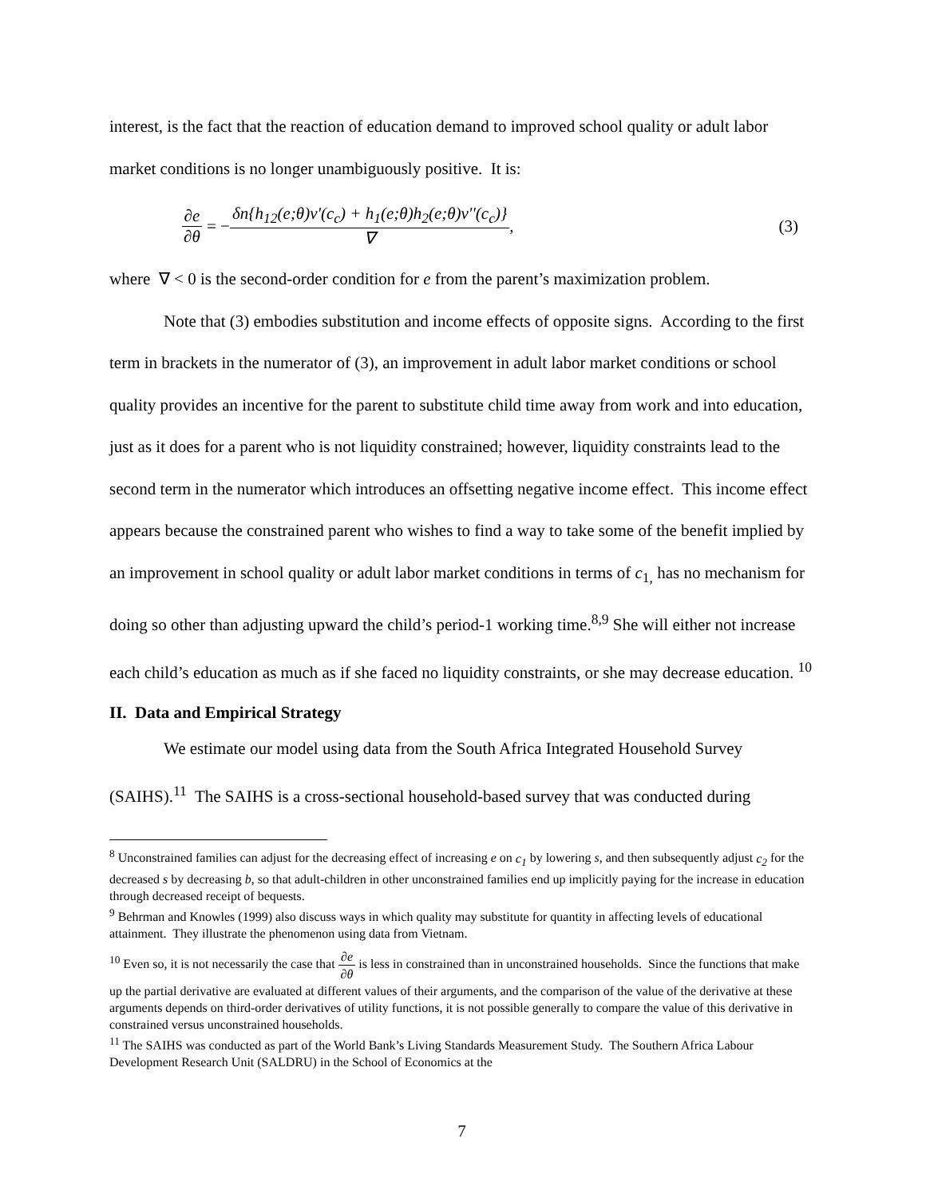interest, is the fact that the reaction of education demand to improved school quality or adult labor market conditions is no longer unambiguously positive. It is:
∂e ∂θ = − δn{h<sub>12</sub>(e;θ)v'(c<sub>c</sub>) + h<sub>1</sub>(e;θ)h<sub>2</sub>(e;θ)v''(c<sub>c</sub>)} ∇ , (3)
where ∇ < 0 is the second-order condition for e from the parent’s maximization problem.
Note that (3) embodies substitution and income effects of opposite signs. According to the first term in brackets in the numerator of (3), an improvement in adult labor market conditions or school quality provides an incentive for the parent to substitute child time away from work and into education, just as it does for a parent who is not liquidity constrained; however, liquidity constraints lead to the second term in the numerator which introduces an offsetting negative income effect. This income effect appears because the constrained parent who wishes to find a way to take some of the benefit implied by an improvement in school quality or adult labor market conditions in terms of c<sub>1,</sub> has no mechanism for doing so other than adjusting upward the child’s period-1 working time.<sup>8,9</sup> She will either not increase each child’s education as much as if she faced no liquidity constraints, or she may decrease education. <sup>10</sup>
II. Data and Empirical Strategy
We estimate our model using data from the South Africa Integrated Household Survey (SAIHS).<sup>11</sup> The SAIHS is a cross-sectional household-based survey that was conducted during
<sup>8</sup> Unconstrained families can adjust for the decreasing effect of increasing e on c<sub>1</sub> by lowering s, and then subsequently adjust c<sub>2</sub> for the decreased s by decreasing b, so that adult-children in other unconstrained families end up implicitly paying for the increase in education through decreased receipt of bequests.
<sup>9</sup> Behrman and Knowles (1999) also discuss ways in which quality may substitute for quantity in affecting levels of educational attainment. They illustrate the phenomenon using data from Vietnam.
<sup>10</sup> Even so, it is not necessarily the case that ∂e ∂θ is less in constrained than in unconstrained households. Since the functions that make up the partial derivative are evaluated at different values of their arguments, and the comparison of the value of the derivative at these arguments depends on third-order derivatives of utility functions, it is not possible generally to compare the value of this derivative in constrained versus unconstrained households.
<sup>11</sup> The SAIHS was conducted as part of the World Bank’s Living Standards Measurement Study. The Southern Africa Labour Development Research Unit (SALDRU) in the School of Economics at the
7